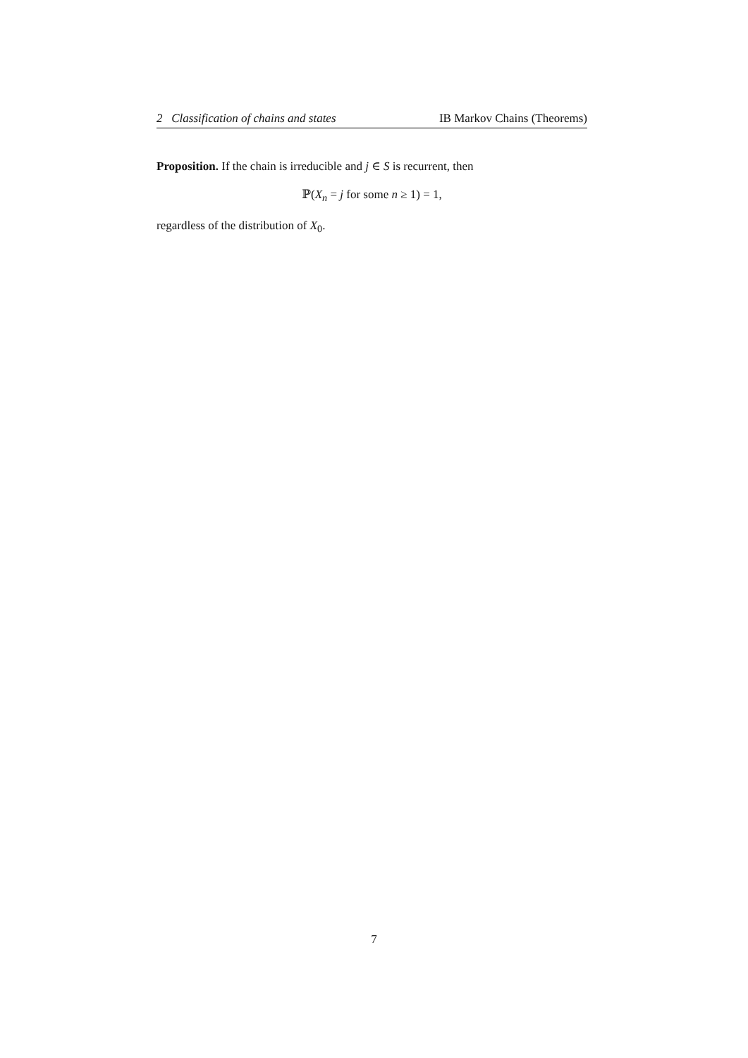2 Classification of chains and states IB Markov Chains (Theorems)
Proposition. If the chain is irreducible and j ∈ S is recurrent, then
ℙ(X<sub>n</sub> = j for some n ≥ 1) = 1,
regardless of the distribution of X<sub>0</sub>.
7